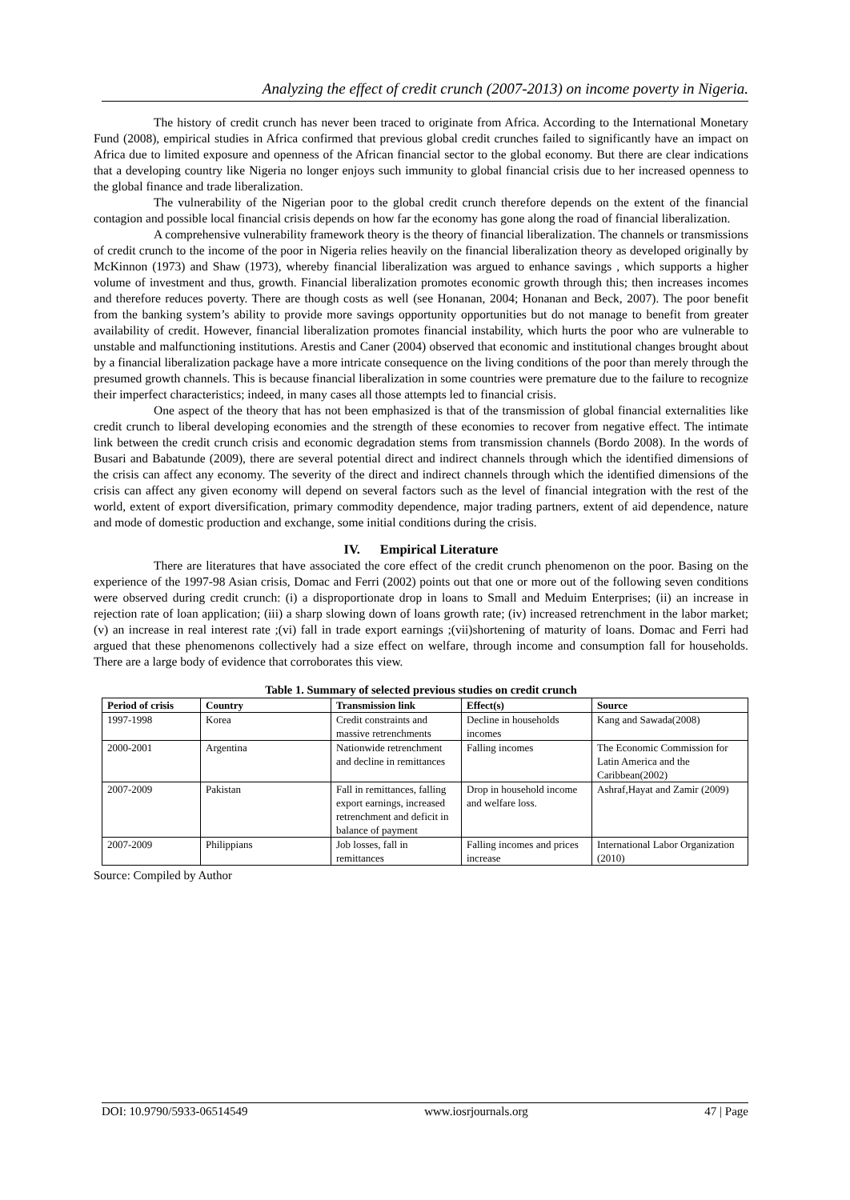Analyzing the effect of credit crunch (2007-2013) on income poverty in Nigeria.
The history of credit crunch has never been traced to originate from Africa. According to the International Monetary Fund (2008), empirical studies in Africa confirmed that previous global credit crunches failed to significantly have an impact on Africa due to limited exposure and openness of the African financial sector to the global economy. But there are clear indications that a developing country like Nigeria no longer enjoys such immunity to global financial crisis due to her increased openness to the global finance and trade liberalization.
The vulnerability of the Nigerian poor to the global credit crunch therefore depends on the extent of the financial contagion and possible local financial crisis depends on how far the economy has gone along the road of financial liberalization.
A comprehensive vulnerability framework theory is the theory of financial liberalization. The channels or transmissions of credit crunch to the income of the poor in Nigeria relies heavily on the financial liberalization theory as developed originally by McKinnon (1973) and Shaw (1973), whereby financial liberalization was argued to enhance savings , which supports a higher volume of investment and thus, growth. Financial liberalization promotes economic growth through this; then increases incomes and therefore reduces poverty. There are though costs as well (see Honanan, 2004; Honanan and Beck, 2007). The poor benefit from the banking system’s ability to provide more savings opportunity opportunities but do not manage to benefit from greater availability of credit. However, financial liberalization promotes financial instability, which hurts the poor who are vulnerable to unstable and malfunctioning institutions. Arestis and Caner (2004) observed that economic and institutional changes brought about by a financial liberalization package have a more intricate consequence on the living conditions of the poor than merely through the presumed growth channels. This is because financial liberalization in some countries were premature due to the failure to recognize their imperfect characteristics; indeed, in many cases all those attempts led to financial crisis.
One aspect of the theory that has not been emphasized is that of the transmission of global financial externalities like credit crunch to liberal developing economies and the strength of these economies to recover from negative effect. The intimate link between the credit crunch crisis and economic degradation stems from transmission channels (Bordo 2008). In the words of Busari and Babatunde (2009), there are several potential direct and indirect channels through which the identified dimensions of the crisis can affect any economy. The severity of the direct and indirect channels through which the identified dimensions of the crisis can affect any given economy will depend on several factors such as the level of financial integration with the rest of the world, extent of export diversification, primary commodity dependence, major trading partners, extent of aid dependence, nature and mode of domestic production and exchange, some initial conditions during the crisis.
IV. Empirical Literature
There are literatures that have associated the core effect of the credit crunch phenomenon on the poor. Basing on the experience of the 1997-98 Asian crisis, Domac and Ferri (2002) points out that one or more out of the following seven conditions were observed during credit crunch: (i) a disproportionate drop in loans to Small and Meduim Enterprises; (ii) an increase in rejection rate of loan application; (iii) a sharp slowing down of loans growth rate; (iv) increased retrenchment in the labor market; (v) an increase in real interest rate ;(vi) fall in trade export earnings ;(vii)shortening of maturity of loans. Domac and Ferri had argued that these phenomenons collectively had a size effect on welfare, through income and consumption fall for households. There are a large body of evidence that corroborates this view.
Table 1. Summary of selected previous studies on credit crunch
| Period of crisis | Country | Transmission link | Effect(s) | Source |
| --- | --- | --- | --- | --- |
| 1997-1998 | Korea | Credit constraints and massive retrenchments | Decline in households incomes | Kang and Sawada(2008) |
| 2000-2001 | Argentina | Nationwide retrenchment and decline in remittances | Falling incomes | The Economic Commission for Latin America and the Caribbean(2002) |
| 2007-2009 | Pakistan | Fall in remittances, falling export earnings, increased retrenchment and deficit in balance of payment | Drop in household income and welfare loss. | Ashraf,Hayat and Zamir (2009) |
| 2007-2009 | Philippians | Job losses, fall in remittances | Falling incomes and prices increase | International Labor Organization (2010) |
Source: Compiled by Author
DOI: 10.9790/5933-06514549 www.iosrjournals.org 47 | Page